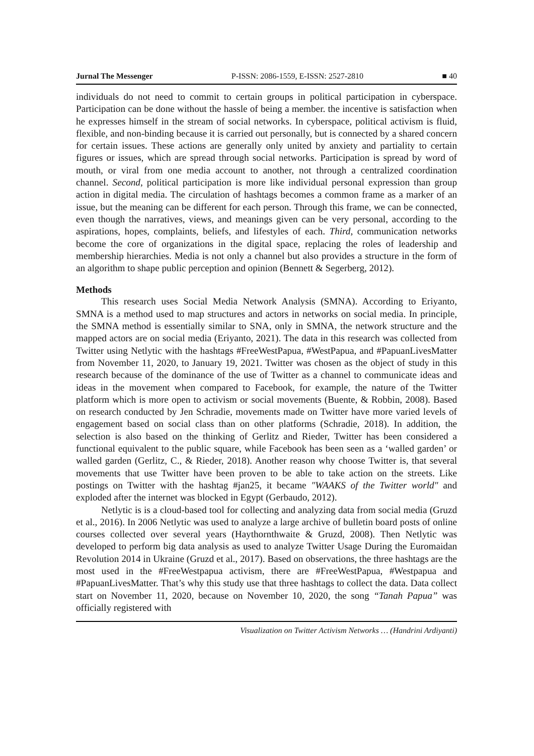Jurnal The Messenger P-ISSN: 2086-1559, E-ISSN: 2527-2810 ■ 40
individuals do not need to commit to certain groups in political participation in cyberspace. Participation can be done without the hassle of being a member. the incentive is satisfaction when he expresses himself in the stream of social networks. In cyberspace, political activism is fluid, flexible, and non-binding because it is carried out personally, but is connected by a shared concern for certain issues. These actions are generally only united by anxiety and partiality to certain figures or issues, which are spread through social networks. Participation is spread by word of mouth, or viral from one media account to another, not through a centralized coordination channel. Second, political participation is more like individual personal expression than group action in digital media. The circulation of hashtags becomes a common frame as a marker of an issue, but the meaning can be different for each person. Through this frame, we can be connected, even though the narratives, views, and meanings given can be very personal, according to the aspirations, hopes, complaints, beliefs, and lifestyles of each. Third, communication networks become the core of organizations in the digital space, replacing the roles of leadership and membership hierarchies. Media is not only a channel but also provides a structure in the form of an algorithm to shape public perception and opinion (Bennett & Segerberg, 2012).
Methods
This research uses Social Media Network Analysis (SMNA). According to Eriyanto, SMNA is a method used to map structures and actors in networks on social media. In principle, the SMNA method is essentially similar to SNA, only in SMNA, the network structure and the mapped actors are on social media (Eriyanto, 2021). The data in this research was collected from Twitter using Netlytic with the hashtags #FreeWestPapua, #WestPapua, and #PapuanLivesMatter from November 11, 2020, to January 19, 2021. Twitter was chosen as the object of study in this research because of the dominance of the use of Twitter as a channel to communicate ideas and ideas in the movement when compared to Facebook, for example, the nature of the Twitter platform which is more open to activism or social movements (Buente, & Robbin, 2008). Based on research conducted by Jen Schradie, movements made on Twitter have more varied levels of engagement based on social class than on other platforms (Schradie, 2018). In addition, the selection is also based on the thinking of Gerlitz and Rieder, Twitter has been considered a functional equivalent to the public square, while Facebook has been seen as a ‘walled garden’ or walled garden (Gerlitz, C., & Rieder, 2018). Another reason why choose Twitter is, that several movements that use Twitter have been proven to be able to take action on the streets. Like postings on Twitter with the hashtag #jan25, it became "WAAKS of the Twitter world" and exploded after the internet was blocked in Egypt (Gerbaudo, 2012).
Netlytic is is a cloud-based tool for collecting and analyzing data from social media (Gruzd et al., 2016). In 2006 Netlytic was used to analyze a large archive of bulletin board posts of online courses collected over several years (Haythornthwaite & Gruzd, 2008). Then Netlytic was developed to perform big data analysis as used to analyze Twitter Usage During the Euromaidan Revolution 2014 in Ukraine (Gruzd et al., 2017). Based on observations, the three hashtags are the most used in the #FreeWestpapua activism, there are #FreeWestPapua, #Westpapua and #PapuanLivesMatter. That’s why this study use that three hashtags to collect the data. Data collect start on November 11, 2020, because on November 10, 2020, the song “Tanah Papua” was officially registered with
Visualization on Twitter Activism Networks … (Handrini Ardiyanti)